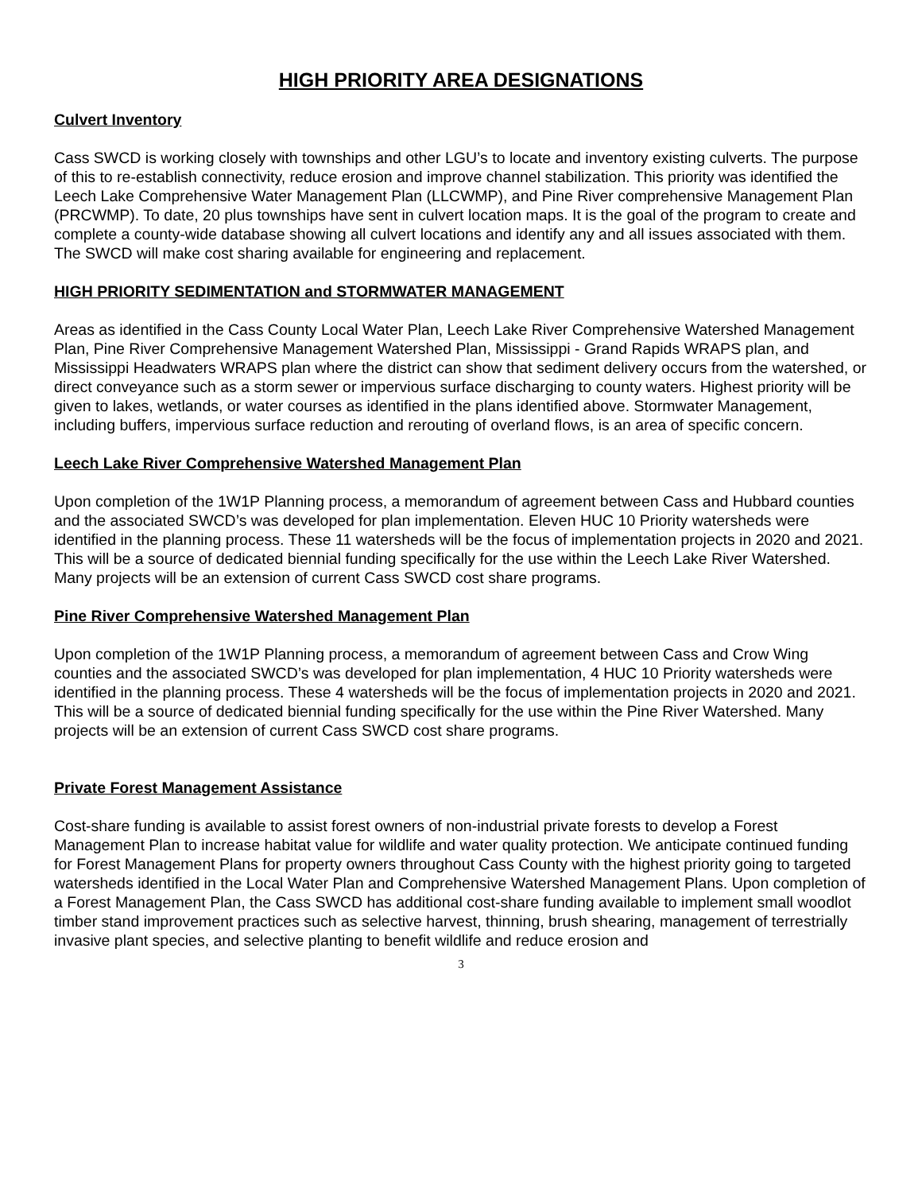HIGH PRIORITY AREA DESIGNATIONS
Culvert Inventory
Cass SWCD is working closely with townships and other LGU’s to locate and inventory existing culverts. The purpose of this to re-establish connectivity, reduce erosion and improve channel stabilization. This priority was identified the Leech Lake Comprehensive Water Management Plan (LLCWMP), and Pine River comprehensive Management Plan (PRCWMP). To date, 20 plus townships have sent in culvert location maps. It is the goal of the program to create and complete a county-wide database showing all culvert locations and identify any and all issues associated with them. The SWCD will make cost sharing available for engineering and replacement.
HIGH PRIORITY SEDIMENTATION and STORMWATER MANAGEMENT
Areas as identified in the Cass County Local Water Plan, Leech Lake River Comprehensive Watershed Management Plan, Pine River Comprehensive Management Watershed Plan, Mississippi - Grand Rapids WRAPS plan, and Mississippi Headwaters WRAPS plan where the district can show that sediment delivery occurs from the watershed, or direct conveyance such as a storm sewer or impervious surface discharging to county waters. Highest priority will be given to lakes, wetlands, or water courses as identified in the plans identified above. Stormwater Management, including buffers, impervious surface reduction and rerouting of overland flows, is an area of specific concern.
Leech Lake River Comprehensive Watershed Management Plan
Upon completion of the 1W1P Planning process, a memorandum of agreement between Cass and Hubbard counties and the associated SWCD’s was developed for plan implementation. Eleven HUC 10 Priority watersheds were identified in the planning process. These 11 watersheds will be the focus of implementation projects in 2020 and 2021. This will be a source of dedicated biennial funding specifically for the use within the Leech Lake River Watershed. Many projects will be an extension of current Cass SWCD cost share programs.
Pine River Comprehensive Watershed Management Plan
Upon completion of the 1W1P Planning process, a memorandum of agreement between Cass and Crow Wing counties and the associated SWCD’s was developed for plan implementation, 4 HUC 10 Priority watersheds were identified in the planning process. These 4 watersheds will be the focus of implementation projects in 2020 and 2021. This will be a source of dedicated biennial funding specifically for the use within the Pine River Watershed. Many projects will be an extension of current Cass SWCD cost share programs.
Private Forest Management Assistance
Cost-share funding is available to assist forest owners of non-industrial private forests to develop a Forest Management Plan to increase habitat value for wildlife and water quality protection. We anticipate continued funding for Forest Management Plans for property owners throughout Cass County with the highest priority going to targeted watersheds identified in the Local Water Plan and Comprehensive Watershed Management Plans. Upon completion of a Forest Management Plan, the Cass SWCD has additional cost-share funding available to implement small woodlot timber stand improvement practices such as selective harvest, thinning, brush shearing, management of terrestrially invasive plant species, and selective planting to benefit wildlife and reduce erosion and
3